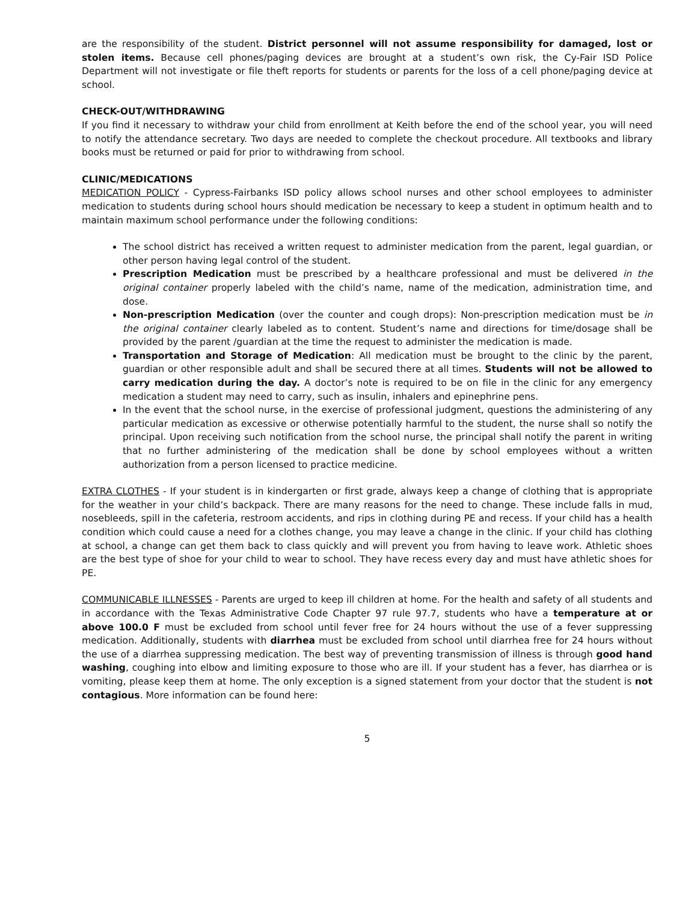are the responsibility of the student. District personnel will not assume responsibility for damaged, lost or stolen items. Because cell phones/paging devices are brought at a student’s own risk, the Cy-Fair ISD Police Department will not investigate or file theft reports for students or parents for the loss of a cell phone/paging device at school.
CHECK-OUT/WITHDRAWING
If you find it necessary to withdraw your child from enrollment at Keith before the end of the school year, you will need to notify the attendance secretary. Two days are needed to complete the checkout procedure. All textbooks and library books must be returned or paid for prior to withdrawing from school.
CLINIC/MEDICATIONS
MEDICATION POLICY - Cypress-Fairbanks ISD policy allows school nurses and other school employees to administer medication to students during school hours should medication be necessary to keep a student in optimum health and to maintain maximum school performance under the following conditions:
The school district has received a written request to administer medication from the parent, legal guardian, or other person having legal control of the student.
Prescription Medication must be prescribed by a healthcare professional and must be delivered in the original container properly labeled with the child’s name, name of the medication, administration time, and dose.
Non-prescription Medication (over the counter and cough drops): Non-prescription medication must be in the original container clearly labeled as to content. Student’s name and directions for time/dosage shall be provided by the parent /guardian at the time the request to administer the medication is made.
Transportation and Storage of Medication: All medication must be brought to the clinic by the parent, guardian or other responsible adult and shall be secured there at all times. Students will not be allowed to carry medication during the day. A doctor’s note is required to be on file in the clinic for any emergency medication a student may need to carry, such as insulin, inhalers and epinephrine pens.
In the event that the school nurse, in the exercise of professional judgment, questions the administering of any particular medication as excessive or otherwise potentially harmful to the student, the nurse shall so notify the principal. Upon receiving such notification from the school nurse, the principal shall notify the parent in writing that no further administering of the medication shall be done by school employees without a written authorization from a person licensed to practice medicine.
EXTRA CLOTHES - If your student is in kindergarten or first grade, always keep a change of clothing that is appropriate for the weather in your child’s backpack. There are many reasons for the need to change. These include falls in mud, nosebleeds, spill in the cafeteria, restroom accidents, and rips in clothing during PE and recess. If your child has a health condition which could cause a need for a clothes change, you may leave a change in the clinic. If your child has clothing at school, a change can get them back to class quickly and will prevent you from having to leave work. Athletic shoes are the best type of shoe for your child to wear to school. They have recess every day and must have athletic shoes for PE.
COMMUNICABLE ILLNESSES - Parents are urged to keep ill children at home. For the health and safety of all students and in accordance with the Texas Administrative Code Chapter 97 rule 97.7, students who have a temperature at or above 100.0 F must be excluded from school until fever free for 24 hours without the use of a fever suppressing medication. Additionally, students with diarrhea must be excluded from school until diarrhea free for 24 hours without the use of a diarrhea suppressing medication. The best way of preventing transmission of illness is through good hand washing, coughing into elbow and limiting exposure to those who are ill. If your student has a fever, has diarrhea or is vomiting, please keep them at home. The only exception is a signed statement from your doctor that the student is not contagious. More information can be found here:
5